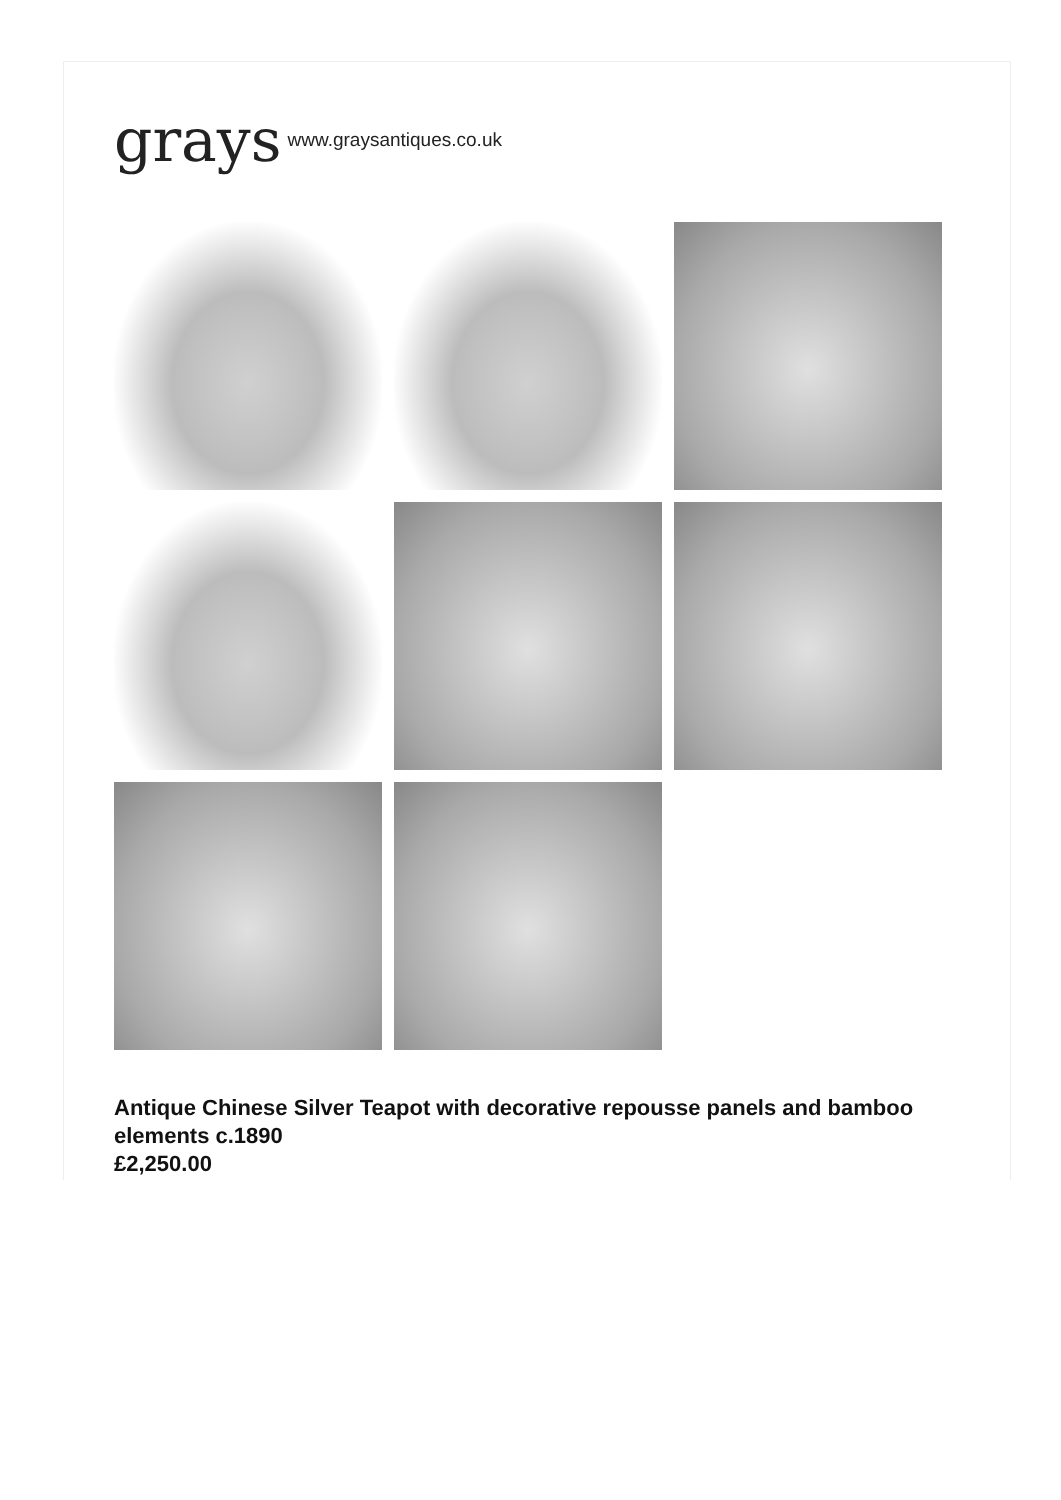grays www.graysantiques.co.uk
Antique Chinese Silver Teapot with decorative repousse panels and bamboo elements c.1890
£2,250.00